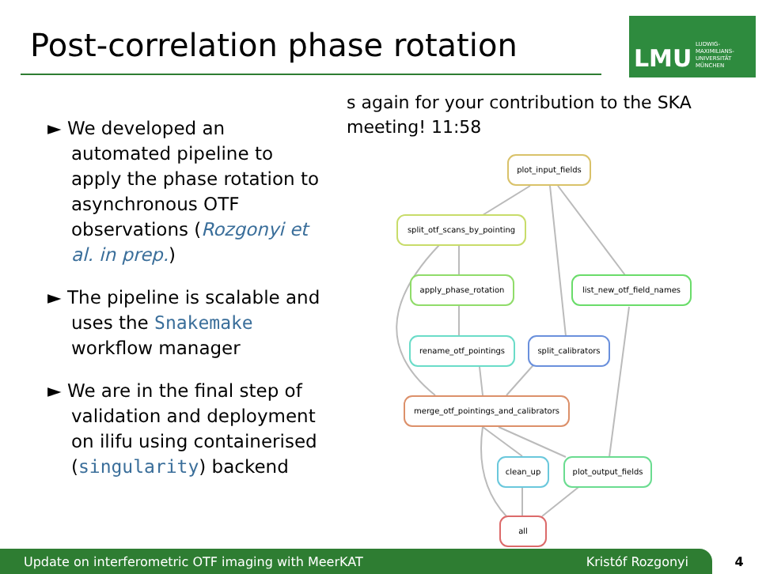Post-correlation phase rotation
LMU
LUDWIG-
MAXIMILIANS-
UNIVERSITÄT
MÜNCHEN
► We developed an automated pipeline to apply the phase rotation to asynchronous OTF observations (Rozgonyi et al. in prep.)
► The pipeline is scalable and uses the Snakemake workflow manager
► We are in the final step of validation and deployment on ilifu using containerised (singularity) backend
s again for your contribution to the SKA meeting! 11:58
plot_input_fields
split_otf_scans_by_pointing
apply_phase_rotation
list_new_otf_field_names
rename_otf_pointings
split_calibrators
merge_otf_pointings_and_calibrators
clean_up
plot_output_fields
all
Update on interferometric OTF imaging with MeerKAT Kristóf Rozgonyi
4